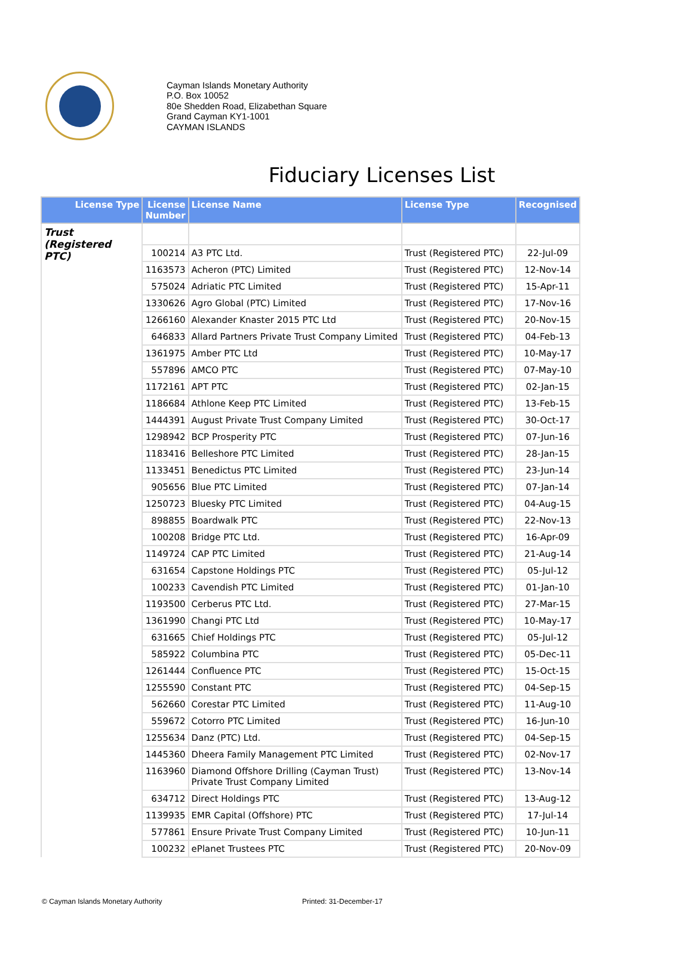Cayman Islands Monetary Authority
P.O. Box 10052
80e Shedden Road, Elizabethan Square
Grand Cayman KY1-1001
CAYMAN ISLANDS
Fiduciary Licenses List
| License Type | License Number | License Name | License Type | Recognised |
| --- | --- | --- | --- | --- |
| Trust (Registered PTC) | | | | |
| | 100214 | A3 PTC Ltd. | Trust (Registered PTC) | 22-Jul-09 |
| | 1163573 | Acheron (PTC) Limited | Trust (Registered PTC) | 12-Nov-14 |
| | 575024 | Adriatic PTC Limited | Trust (Registered PTC) | 15-Apr-11 |
| | 1330626 | Agro Global (PTC) Limited | Trust (Registered PTC) | 17-Nov-16 |
| | 1266160 | Alexander Knaster 2015 PTC Ltd | Trust (Registered PTC) | 20-Nov-15 |
| | 646833 | Allard Partners Private Trust Company Limited | Trust (Registered PTC) | 04-Feb-13 |
| | 1361975 | Amber PTC Ltd | Trust (Registered PTC) | 10-May-17 |
| | 557896 | AMCO PTC | Trust (Registered PTC) | 07-May-10 |
| | 1172161 | APT PTC | Trust (Registered PTC) | 02-Jan-15 |
| | 1186684 | Athlone Keep PTC Limited | Trust (Registered PTC) | 13-Feb-15 |
| | 1444391 | August Private Trust Company Limited | Trust (Registered PTC) | 30-Oct-17 |
| | 1298942 | BCP Prosperity PTC | Trust (Registered PTC) | 07-Jun-16 |
| | 1183416 | Belleshore PTC Limited | Trust (Registered PTC) | 28-Jan-15 |
| | 1133451 | Benedictus PTC Limited | Trust (Registered PTC) | 23-Jun-14 |
| | 905656 | Blue PTC Limited | Trust (Registered PTC) | 07-Jan-14 |
| | 1250723 | Bluesky PTC Limited | Trust (Registered PTC) | 04-Aug-15 |
| | 898855 | Boardwalk PTC | Trust (Registered PTC) | 22-Nov-13 |
| | 100208 | Bridge PTC Ltd. | Trust (Registered PTC) | 16-Apr-09 |
| | 1149724 | CAP PTC Limited | Trust (Registered PTC) | 21-Aug-14 |
| | 631654 | Capstone Holdings PTC | Trust (Registered PTC) | 05-Jul-12 |
| | 100233 | Cavendish PTC Limited | Trust (Registered PTC) | 01-Jan-10 |
| | 1193500 | Cerberus PTC Ltd. | Trust (Registered PTC) | 27-Mar-15 |
| | 1361990 | Changi PTC Ltd | Trust (Registered PTC) | 10-May-17 |
| | 631665 | Chief Holdings PTC | Trust (Registered PTC) | 05-Jul-12 |
| | 585922 | Columbina PTC | Trust (Registered PTC) | 05-Dec-11 |
| | 1261444 | Confluence PTC | Trust (Registered PTC) | 15-Oct-15 |
| | 1255590 | Constant PTC | Trust (Registered PTC) | 04-Sep-15 |
| | 562660 | Corestar PTC Limited | Trust (Registered PTC) | 11-Aug-10 |
| | 559672 | Cotorro PTC Limited | Trust (Registered PTC) | 16-Jun-10 |
| | 1255634 | Danz (PTC) Ltd. | Trust (Registered PTC) | 04-Sep-15 |
| | 1445360 | Dheera Family Management PTC Limited | Trust (Registered PTC) | 02-Nov-17 |
| | 1163960 | Diamond Offshore Drilling (Cayman Trust) Private Trust Company Limited | Trust (Registered PTC) | 13-Nov-14 |
| | 634712 | Direct Holdings PTC | Trust (Registered PTC) | 13-Aug-12 |
| | 1139935 | EMR Capital (Offshore) PTC | Trust (Registered PTC) | 17-Jul-14 |
| | 577861 | Ensure Private Trust Company Limited | Trust (Registered PTC) | 10-Jun-11 |
| | 100232 | ePlanet Trustees PTC | Trust (Registered PTC) | 20-Nov-09 |
© Cayman Islands Monetary Authority Printed: 31-December-17